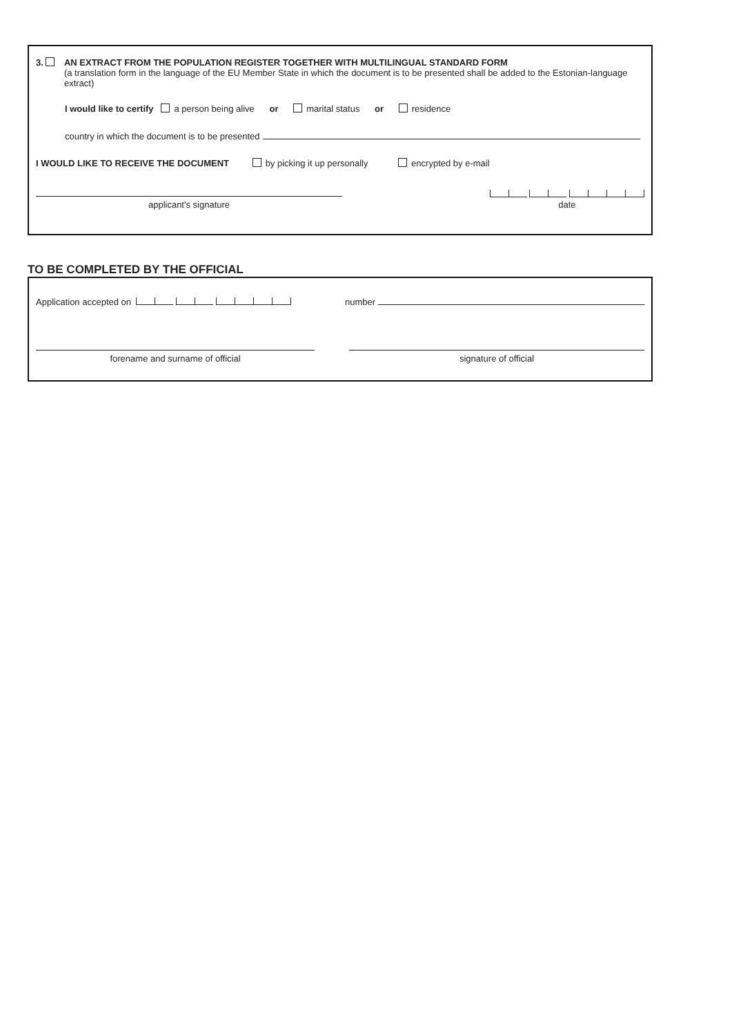3. AN EXTRACT FROM THE POPULATION REGISTER TOGETHER WITH MULTILINGUAL STANDARD FORM
(a translation form in the language of the EU Member State in which the document is to be presented shall be added to the Estonian-language extract)
I would like to certify a person being alive or marital status or residence
country in which the document is to be presented
I WOULD LIKE TO RECEIVE THE DOCUMENT by picking it up personally encrypted by e-mail
applicant's signature
date
TO BE COMPLETED BY THE OFFICIAL
Application accepted on number
forename and surname of official signature of official